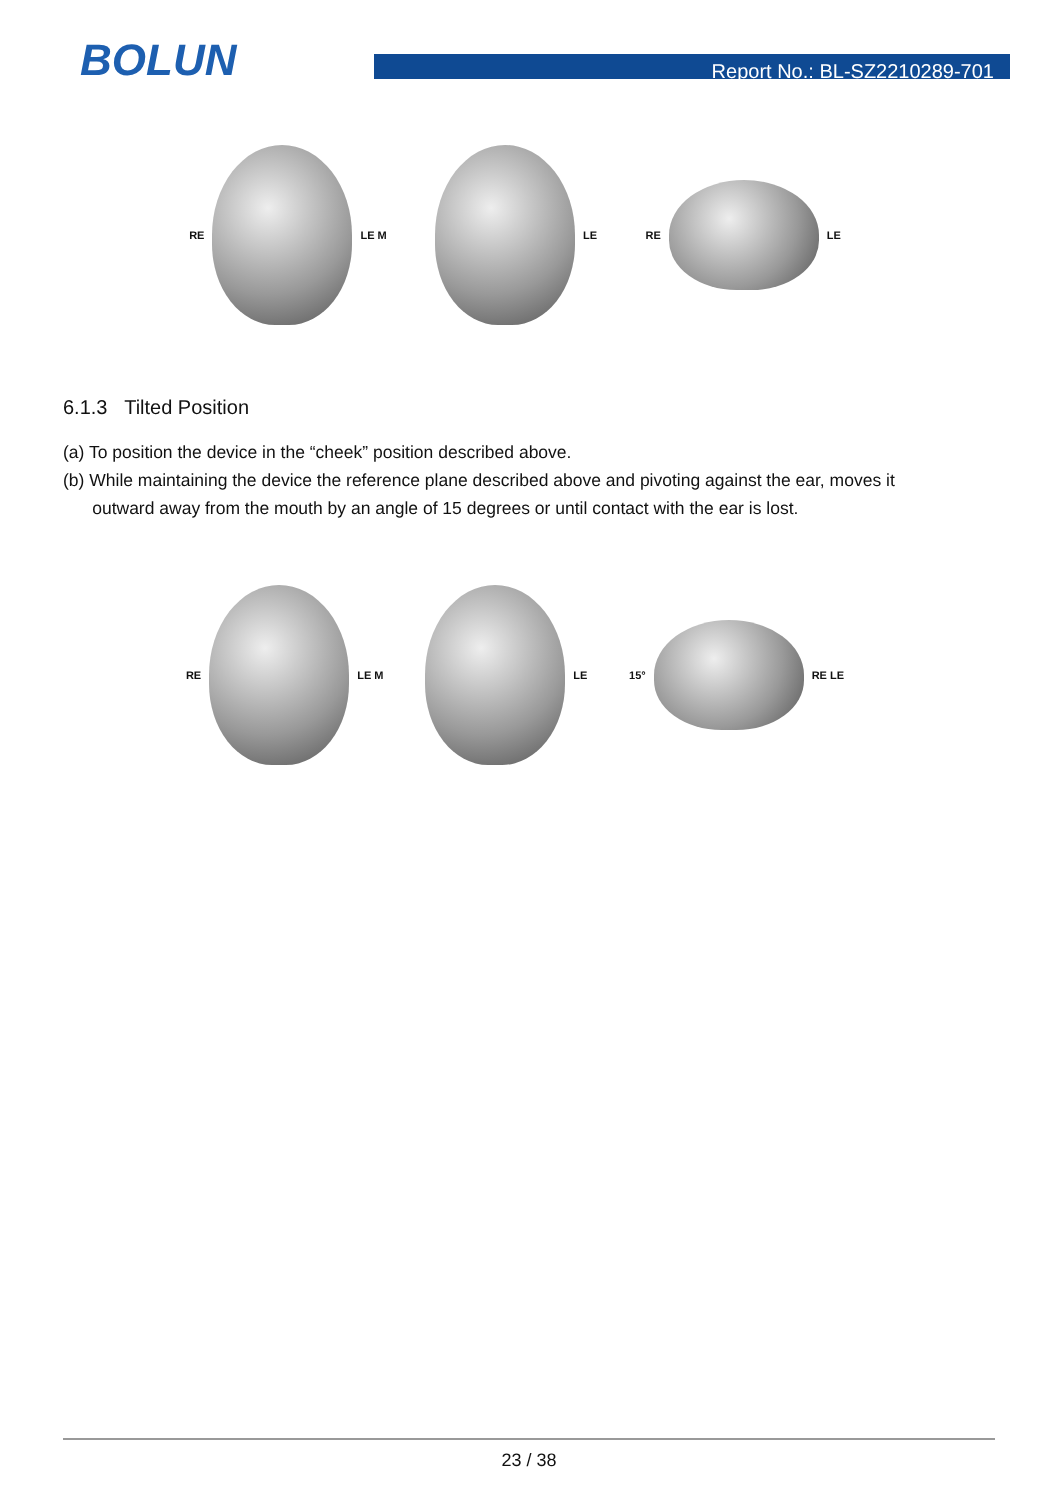BOLUN Report No.: BL-SZ2210289-701
RE
LE M
LE
RE
LE
6.1.3 Tilted Position
(a) To position the device in the “cheek” position described above.
(b) While maintaining the device the reference plane described above and pivoting against the ear, moves it
outward away from the mouth by an angle of 15 degrees or until contact with the ear is lost.
RE
LE M
LE
15°
RE LE
23 / 38